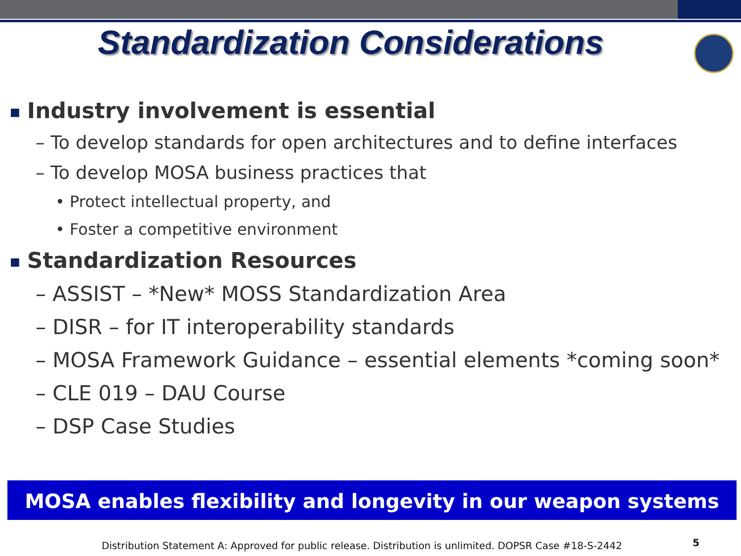Standardization Considerations
■ Industry involvement is essential
– To develop standards for open architectures and to define interfaces
– To develop MOSA business practices that
• Protect intellectual property, and
• Foster a competitive environment
■ Standardization Resources
– ASSIST – *New* MOSS Standardization Area
– DISR – for IT interoperability standards
– MOSA Framework Guidance – essential elements *coming soon*
– CLE 019 – DAU Course
– DSP Case Studies
MOSA enables flexibility and longevity in our weapon systems
Distribution Statement A: Approved for public release. Distribution is unlimited. DOPSR Case #18-S-2442 5